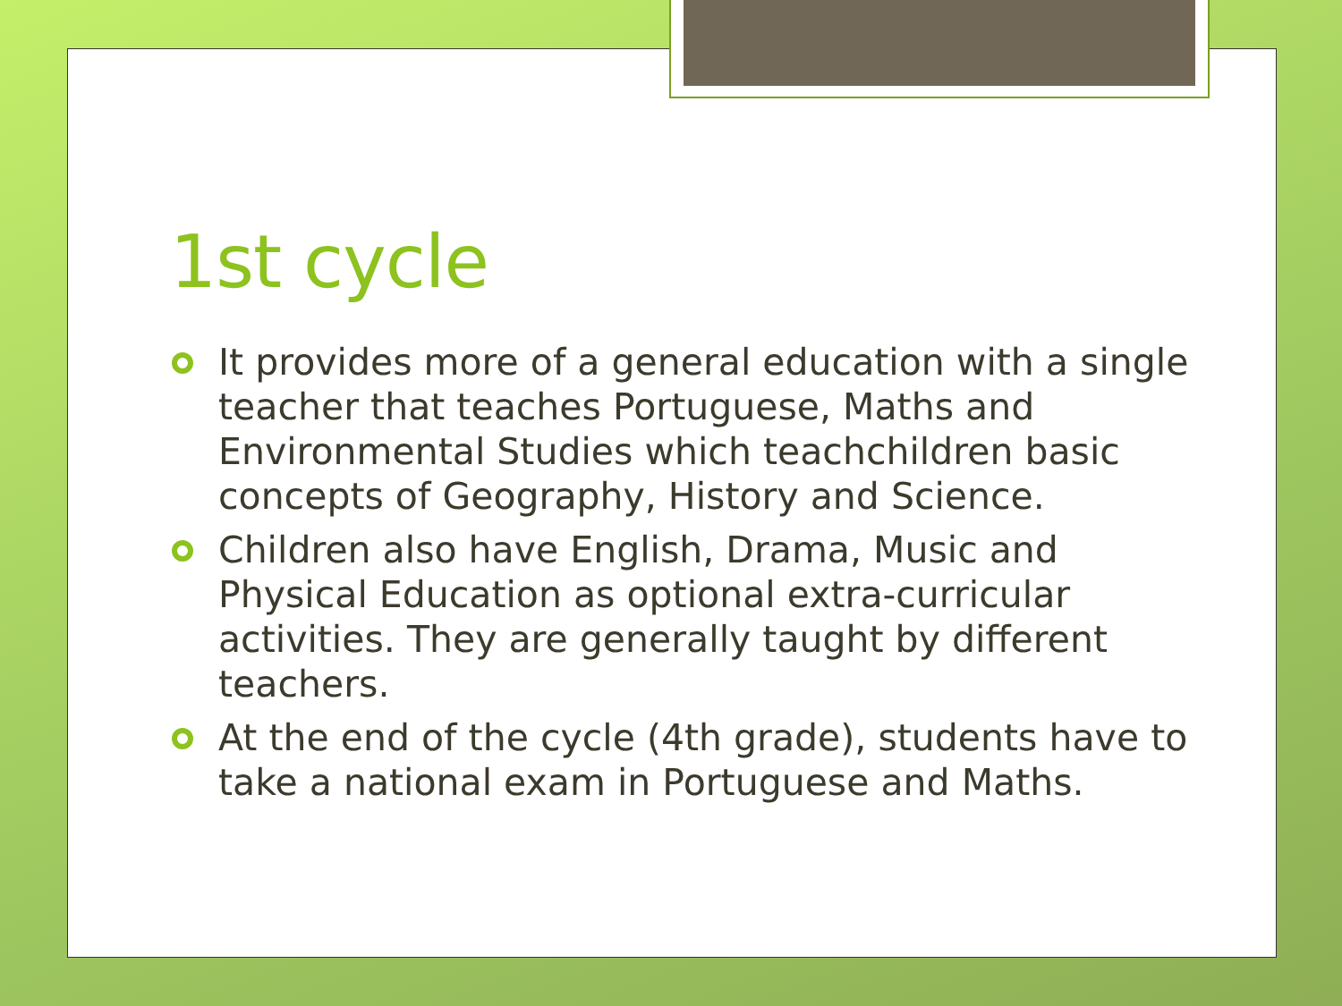1st cycle
It provides more of a general education with a single teacher that teaches Portuguese, Maths and Environmental Studies which teachchildren basic concepts of Geography, History and Science.
Children also have English, Drama, Music and Physical Education as optional extra-curricular activities. They are generally taught by different teachers.
At the end of the cycle (4th grade), students have to take a national exam in Portuguese and Maths.